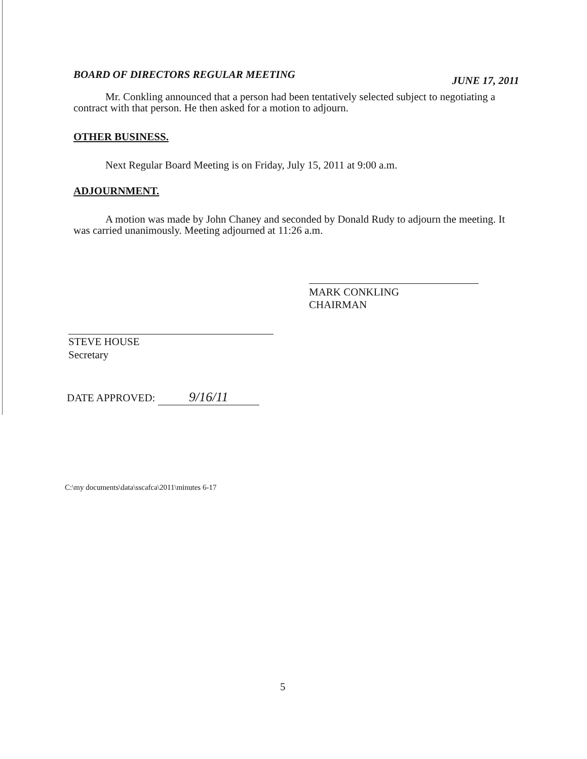BOARD OF DIRECTORS REGULAR MEETING JUNE 17, 2011
Mr. Conkling announced that a person had been tentatively selected subject to negotiating a contract with that person. He then asked for a motion to adjourn.
OTHER BUSINESS.
Next Regular Board Meeting is on Friday, July 15, 2011 at 9:00 a.m.
ADJOURNMENT.
A motion was made by John Chaney and seconded by Donald Rudy to adjourn the meeting. It was carried unanimously. Meeting adjourned at 11:26 a.m.
MARK CONKLING
CHAIRMAN
STEVE HOUSE
Secretary
DATE APPROVED: 9/16/11
C:\my documents\data\sscafca\2011\minutes 6-17
5